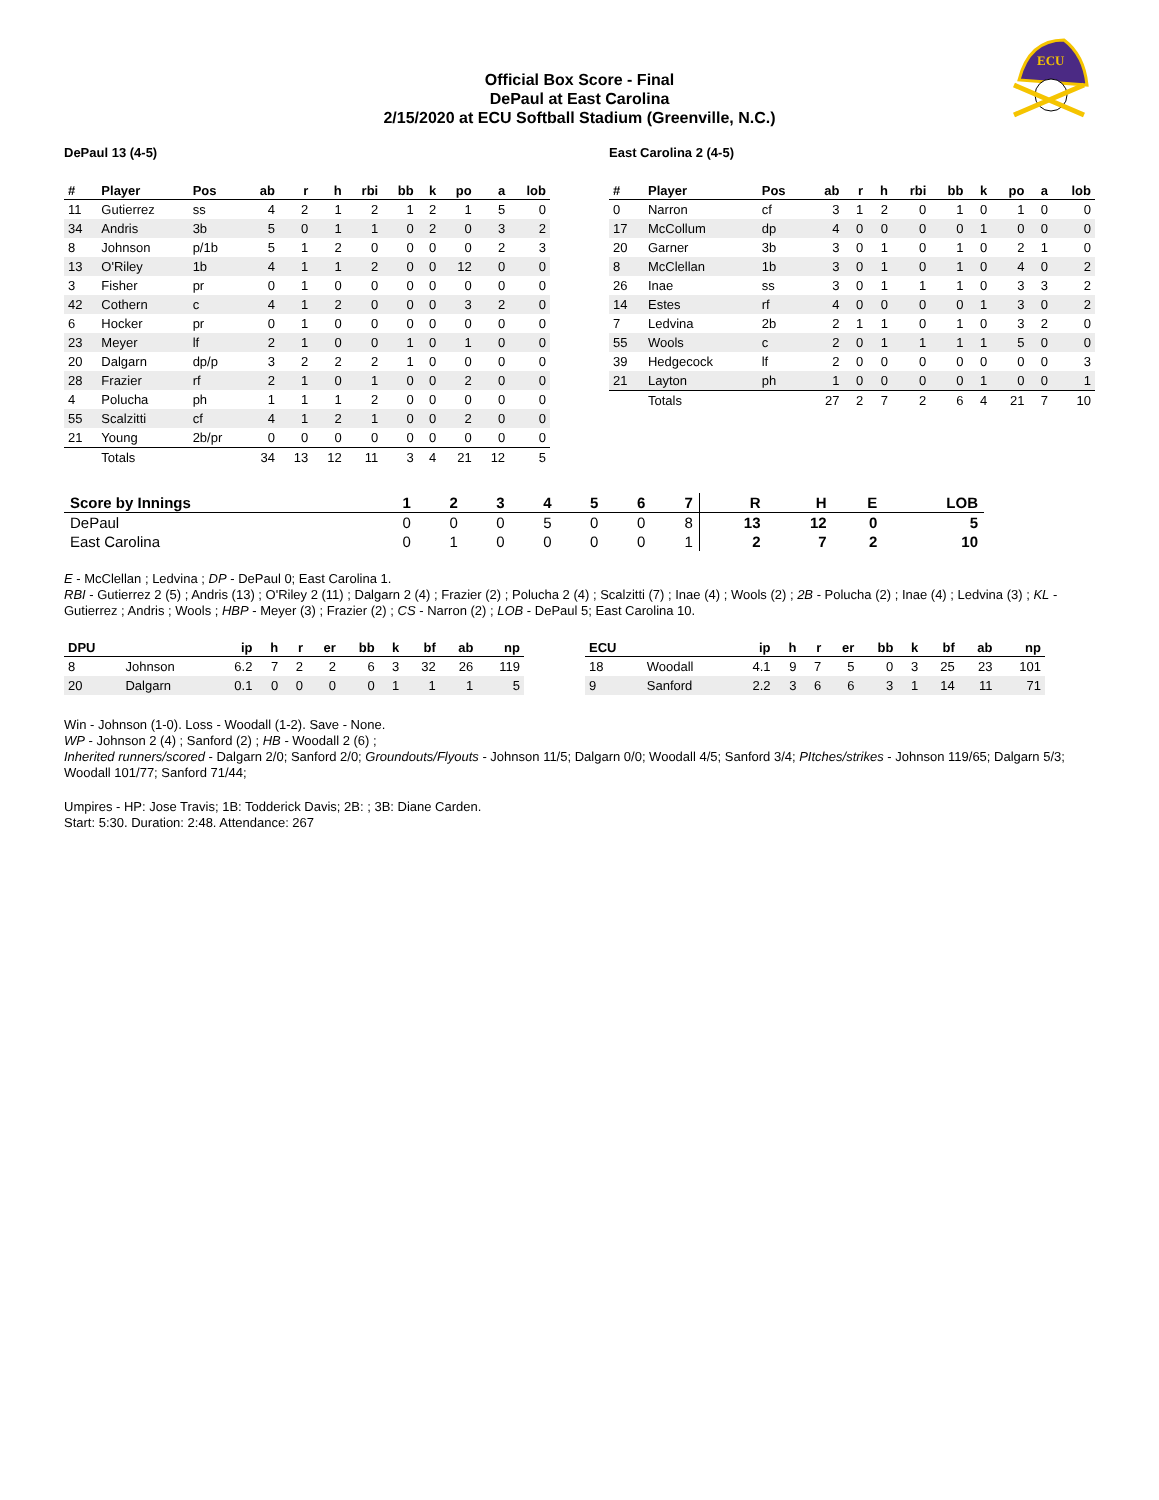ECU
Official Box Score - Final
DePaul at East Carolina
2/15/2020 at ECU Softball Stadium (Greenville, N.C.)
DePaul 13 (4-5)
| # | Player | Pos | ab | r | h | rbi | bb | k | po | a | lob |
| --- | --- | --- | --- | --- | --- | --- | --- | --- | --- | --- | --- |
| 11 | Gutierrez | ss | 4 | 2 | 1 | 2 | 1 | 2 | 1 | 5 | 0 |
| 34 | Andris | 3b | 5 | 0 | 1 | 1 | 0 | 2 | 0 | 3 | 2 |
| 8 | Johnson | p/1b | 5 | 1 | 2 | 0 | 0 | 0 | 0 | 2 | 3 |
| 13 | O'Riley | 1b | 4 | 1 | 1 | 2 | 0 | 0 | 12 | 0 | 0 |
| 3 | Fisher | pr | 0 | 1 | 0 | 0 | 0 | 0 | 0 | 0 | 0 |
| 42 | Cothern | c | 4 | 1 | 2 | 0 | 0 | 0 | 3 | 2 | 0 |
| 6 | Hocker | pr | 0 | 1 | 0 | 0 | 0 | 0 | 0 | 0 | 0 |
| 23 | Meyer | lf | 2 | 1 | 0 | 0 | 1 | 0 | 1 | 0 | 0 |
| 20 | Dalgarn | dp/p | 3 | 2 | 2 | 2 | 1 | 0 | 0 | 0 | 0 |
| 28 | Frazier | rf | 2 | 1 | 0 | 1 | 0 | 0 | 2 | 0 | 0 |
| 4 | Polucha | ph | 1 | 1 | 1 | 2 | 0 | 0 | 0 | 0 | 0 |
| 55 | Scalzitti | cf | 4 | 1 | 2 | 1 | 0 | 0 | 2 | 0 | 0 |
| 21 | Young | 2b/pr | 0 | 0 | 0 | 0 | 0 | 0 | 0 | 0 | 0 |
| | Totals | | 34 | 13 | 12 | 11 | 3 | 4 | 21 | 12 | 5 |
East Carolina 2 (4-5)
| # | Player | Pos | ab | r | h | rbi | bb | k | po | a | lob |
| --- | --- | --- | --- | --- | --- | --- | --- | --- | --- | --- | --- |
| 0 | Narron | cf | 3 | 1 | 2 | 0 | 1 | 0 | 1 | 0 | 0 |
| 17 | McCollum | dp | 4 | 0 | 0 | 0 | 0 | 1 | 0 | 0 | 0 |
| 20 | Garner | 3b | 3 | 0 | 1 | 0 | 1 | 0 | 2 | 1 | 0 |
| 8 | McClellan | 1b | 3 | 0 | 1 | 0 | 1 | 0 | 4 | 0 | 2 |
| 26 | Inae | ss | 3 | 0 | 1 | 1 | 1 | 0 | 3 | 3 | 2 |
| 14 | Estes | rf | 4 | 0 | 0 | 0 | 0 | 1 | 3 | 0 | 2 |
| 7 | Ledvina | 2b | 2 | 1 | 1 | 0 | 1 | 0 | 3 | 2 | 0 |
| 55 | Wools | c | 2 | 0 | 1 | 1 | 1 | 1 | 5 | 0 | 0 |
| 39 | Hedgecock | lf | 2 | 0 | 0 | 0 | 0 | 0 | 0 | 0 | 3 |
| 21 | Layton | ph | 1 | 0 | 0 | 0 | 0 | 1 | 0 | 0 | 1 |
| | Totals | | 27 | 2 | 7 | 2 | 6 | 4 | 21 | 7 | 10 |
| Score by Innings | 1 | 2 | 3 | 4 | 5 | 6 | 7 | R | H | E | LOB |
| --- | --- | --- | --- | --- | --- | --- | --- | --- | --- | --- | --- |
| DePaul | 0 | 0 | 0 | 5 | 0 | 0 | 8 | 13 | 12 | 0 | 5 |
| East Carolina | 0 | 1 | 0 | 0 | 0 | 0 | 1 | 2 | 7 | 2 | 10 |
E - McClellan ; Ledvina ; DP - DePaul 0; East Carolina 1.
RBI - Gutierrez 2 (5) ; Andris (13) ; O'Riley 2 (11) ; Dalgarn 2 (4) ; Frazier (2) ; Polucha 2 (4) ; Scalzitti (7) ; Inae (4) ; Wools (2) ; 2B - Polucha (2) ; Inae (4) ; Ledvina (3) ; KL - Gutierrez ; Andris ; Wools ; HBP - Meyer (3) ; Frazier (2) ; CS - Narron (2) ; LOB - DePaul 5; East Carolina 10.
| DPU | | ip | h | r | er | bb | k | bf | ab | np |
| --- | --- | --- | --- | --- | --- | --- | --- | --- | --- | --- |
| 8 | Johnson | 6.2 | 7 | 2 | 2 | 6 | 3 | 32 | 26 | 119 |
| 20 | Dalgarn | 0.1 | 0 | 0 | 0 | 0 | 1 | 1 | 1 | 5 |
| ECU | | ip | h | r | er | bb | k | bf | ab | np |
| --- | --- | --- | --- | --- | --- | --- | --- | --- | --- | --- |
| 18 | Woodall | 4.1 | 9 | 7 | 5 | 0 | 3 | 25 | 23 | 101 |
| 9 | Sanford | 2.2 | 3 | 6 | 6 | 3 | 1 | 14 | 11 | 71 |
Win - Johnson (1-0). Loss - Woodall (1-2). Save - None.
WP - Johnson 2 (4) ; Sanford (2) ; HB - Woodall 2 (6) ;
Inherited runners/scored - Dalgarn 2/0; Sanford 2/0; Groundouts/Flyouts - Johnson 11/5; Dalgarn 0/0; Woodall 4/5; Sanford 3/4; PItches/strikes - Johnson 119/65; Dalgarn 5/3; Woodall 101/77; Sanford 71/44;
Umpires - HP: Jose Travis; 1B: Todderick Davis; 2B: ; 3B: Diane Carden.
Start: 5:30. Duration: 2:48. Attendance: 267